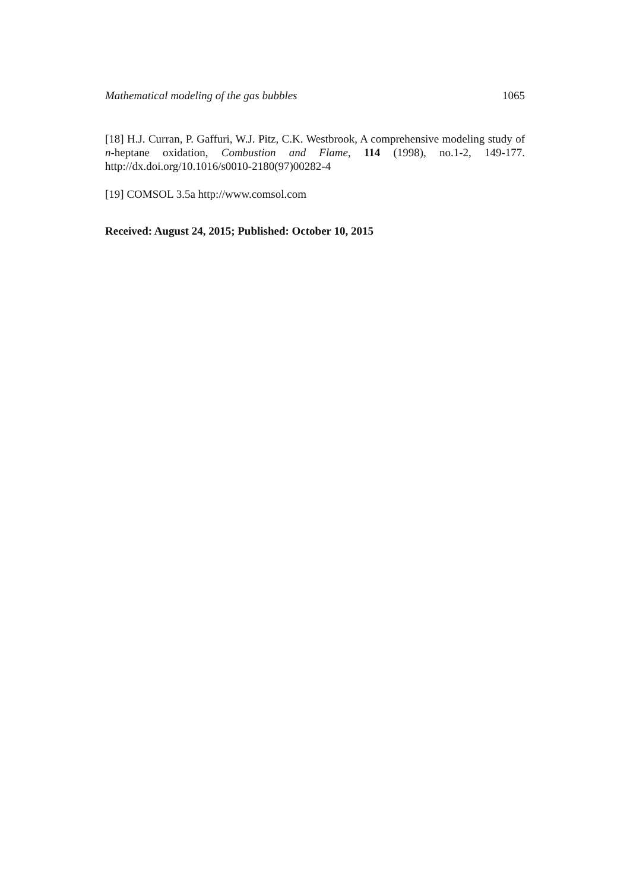Mathematical modeling of the gas bubbles 1065
[18] H.J. Curran, P. Gaffuri, W.J. Pitz, C.K. Westbrook, A comprehensive modeling study of n-heptane oxidation, Combustion and Flame, 114 (1998), no.1-2, 149-177. http://dx.doi.org/10.1016/s0010-2180(97)00282-4
[19] COMSOL 3.5a http://www.comsol.com
Received: August 24, 2015; Published: October 10, 2015